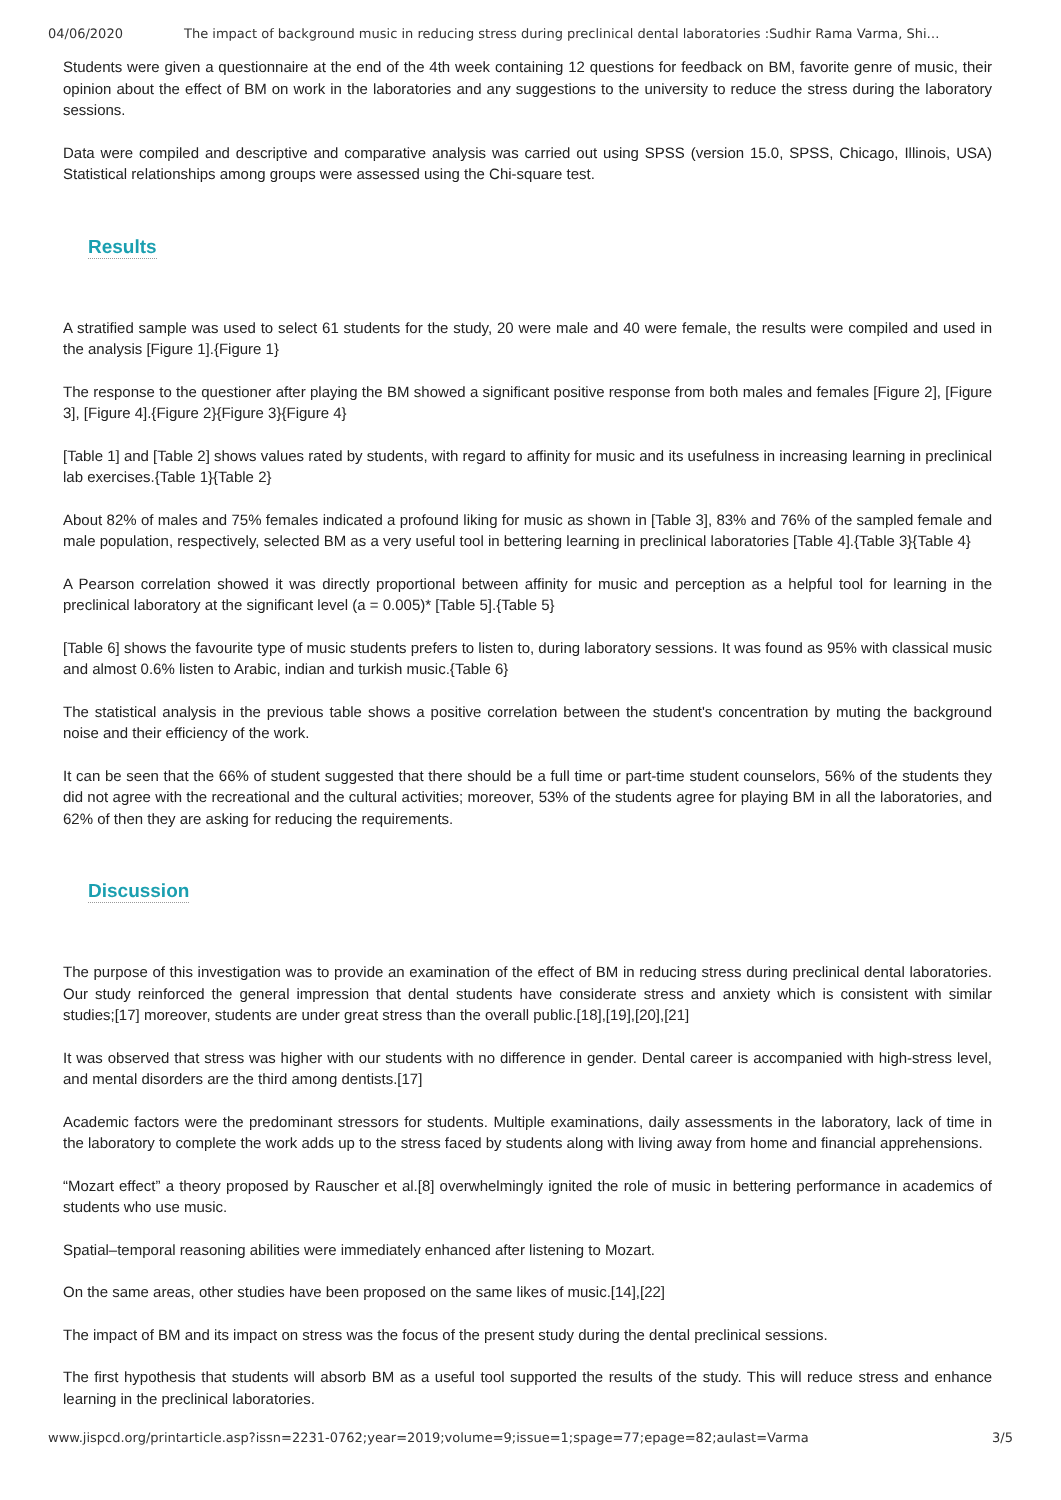04/06/2020 The impact of background music in reducing stress during preclinical dental laboratories :Sudhir Rama Varma, Shi…
Students were given a questionnaire at the end of the 4th week containing 12 questions for feedback on BM, favorite genre of music, their opinion about the effect of BM on work in the laboratories and any suggestions to the university to reduce the stress during the laboratory sessions.
Data were compiled and descriptive and comparative analysis was carried out using SPSS (version 15.0, SPSS, Chicago, Illinois, USA) Statistical relationships among groups were assessed using the Chi-square test.
Results
A stratified sample was used to select 61 students for the study, 20 were male and 40 were female, the results were compiled and used in the analysis [Figure 1].{Figure 1}
The response to the questioner after playing the BM showed a significant positive response from both males and females [Figure 2], [Figure 3], [Figure 4].{Figure 2}{Figure 3}{Figure 4}
[Table 1] and [Table 2] shows values rated by students, with regard to affinity for music and its usefulness in increasing learning in preclinical lab exercises.{Table 1}{Table 2}
About 82% of males and 75% females indicated a profound liking for music as shown in [Table 3], 83% and 76% of the sampled female and male population, respectively, selected BM as a very useful tool in bettering learning in preclinical laboratories [Table 4].{Table 3}{Table 4}
A Pearson correlation showed it was directly proportional between affinity for music and perception as a helpful tool for learning in the preclinical laboratory at the significant level (a = 0.005)* [Table 5].{Table 5}
[Table 6] shows the favourite type of music students prefers to listen to, during laboratory sessions. It was found as 95% with classical music and almost 0.6% listen to Arabic, indian and turkish music.{Table 6}
The statistical analysis in the previous table shows a positive correlation between the student's concentration by muting the background noise and their efficiency of the work.
It can be seen that the 66% of student suggested that there should be a full time or part-time student counselors, 56% of the students they did not agree with the recreational and the cultural activities; moreover, 53% of the students agree for playing BM in all the laboratories, and 62% of then they are asking for reducing the requirements.
Discussion
The purpose of this investigation was to provide an examination of the effect of BM in reducing stress during preclinical dental laboratories. Our study reinforced the general impression that dental students have considerate stress and anxiety which is consistent with similar studies;[17] moreover, students are under great stress than the overall public.[18],[19],[20],[21]
It was observed that stress was higher with our students with no difference in gender. Dental career is accompanied with high-stress level, and mental disorders are the third among dentists.[17]
Academic factors were the predominant stressors for students. Multiple examinations, daily assessments in the laboratory, lack of time in the laboratory to complete the work adds up to the stress faced by students along with living away from home and financial apprehensions.
“Mozart effect” a theory proposed by Rauscher et al.[8] overwhelmingly ignited the role of music in bettering performance in academics of students who use music.
Spatial–temporal reasoning abilities were immediately enhanced after listening to Mozart.
On the same areas, other studies have been proposed on the same likes of music.[14],[22]
The impact of BM and its impact on stress was the focus of the present study during the dental preclinical sessions.
The first hypothesis that students will absorb BM as a useful tool supported the results of the study. This will reduce stress and enhance learning in the preclinical laboratories.
www.jispcd.org/printarticle.asp?issn=2231-0762;year=2019;volume=9;issue=1;spage=77;epage=82;aulast=Varma 3/5